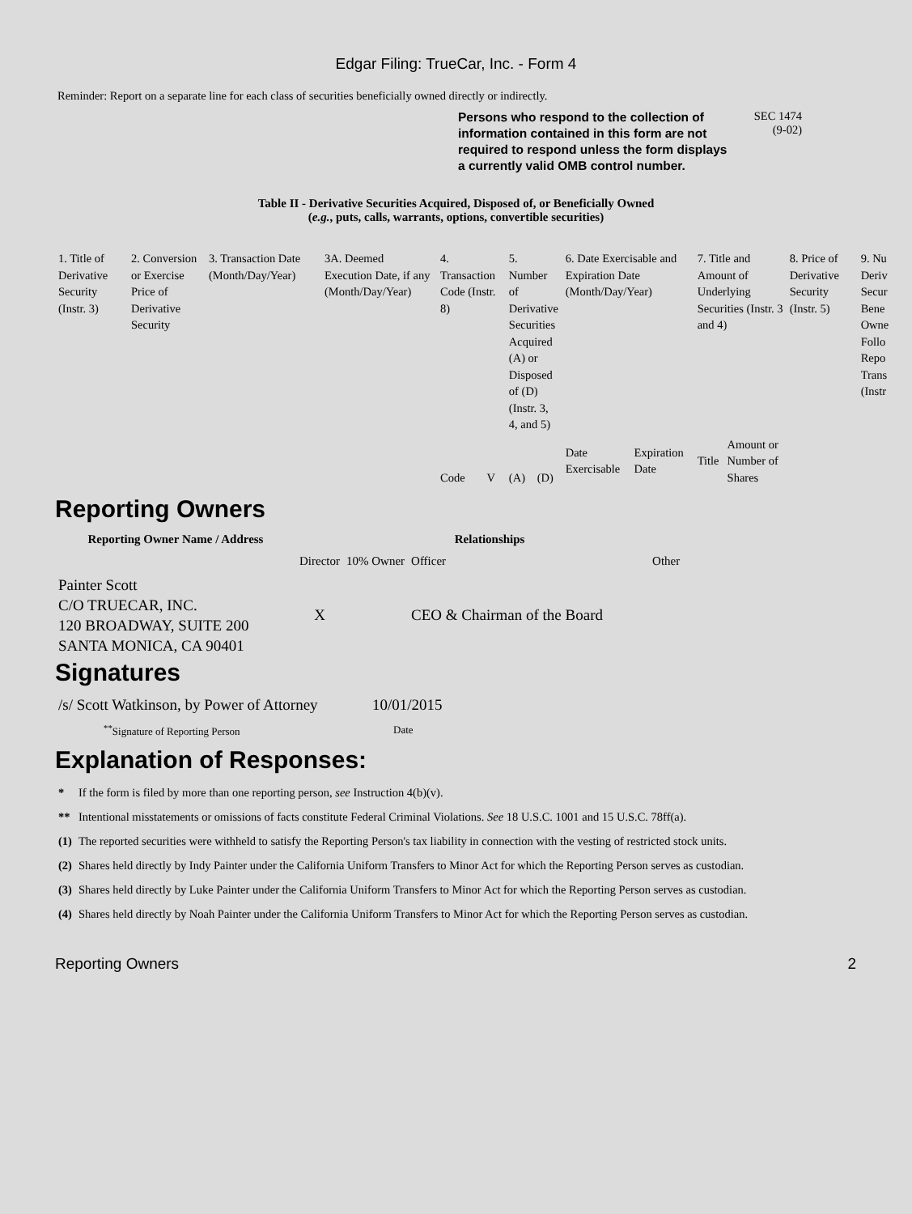Edgar Filing: TrueCar, Inc. - Form 4
Reminder: Report on a separate line for each class of securities beneficially owned directly or indirectly.
Persons who respond to the collection of information contained in this form are not required to respond unless the form displays a currently valid OMB control number.
SEC 1474
(9-02)
Table II - Derivative Securities Acquired, Disposed of, or Beneficially Owned
(e.g., puts, calls, warrants, options, convertible securities)
| 1. Title of Derivative Security (Instr. 3) | 2. Conversion or Exercise Price of Derivative Security | 3. Transaction Date (Month/Day/Year) | 3A. Deemed Execution Date, if any (Month/Day/Year) | 4. Transaction Code (Instr. 8) | | 5. Number of Derivative Securities Acquired (A) or Disposed of (D) (Instr. 3, 4, and 5) | | 6. Date Exercisable and Expiration Date (Month/Day/Year) | | 7. Title and Amount of Underlying Securities (Instr. 3 and 4) | | 8. Price of Derivative Security (Instr. 5) | 9. Nu Deriv Secur Bene Owne Follo Repo Trans (Instr |
| --- | --- | --- | --- | --- | --- | --- | --- | --- | --- | --- | --- | --- | --- |
| | | | | Code | V | (A) | (D) | Date Exercisable | Expiration Date | Title | Amount or Number of Shares | | |
Reporting Owners
| Reporting Owner Name / Address | Relationships | | | |
| --- | --- | --- | --- | --- |
| | Director | 10% Owner | Officer | Other |
| Painter Scott C/O TRUECAR, INC. 120 BROADWAY, SUITE 200 SANTA MONICA, CA 90401 | X | | CEO & Chairman of the Board | |
Signatures
| /s/ Scott Watkinson, by Power of Attorney | 10/01/2015 |
| <sup>**</sup> Signature of Reporting Person | Date |
Explanation of Responses:
| * | If the form is filed by more than one reporting person, see Instruction 4(b)(v). |
| ** | Intentional misstatements or omissions of facts constitute Federal Criminal Violations. See 18 U.S.C. 1001 and 15 U.S.C. 78ff(a). |
| (1) | The reported securities were withheld to satisfy the Reporting Person's tax liability in connection with the vesting of restricted stock units. |
| (2) | Shares held directly by Indy Painter under the California Uniform Transfers to Minor Act for which the Reporting Person serves as custodian. |
| (3) | Shares held directly by Luke Painter under the California Uniform Transfers to Minor Act for which the Reporting Person serves as custodian. |
| (4) | Shares held directly by Noah Painter under the California Uniform Transfers to Minor Act for which the Reporting Person serves as custodian. |
Reporting Owners 2